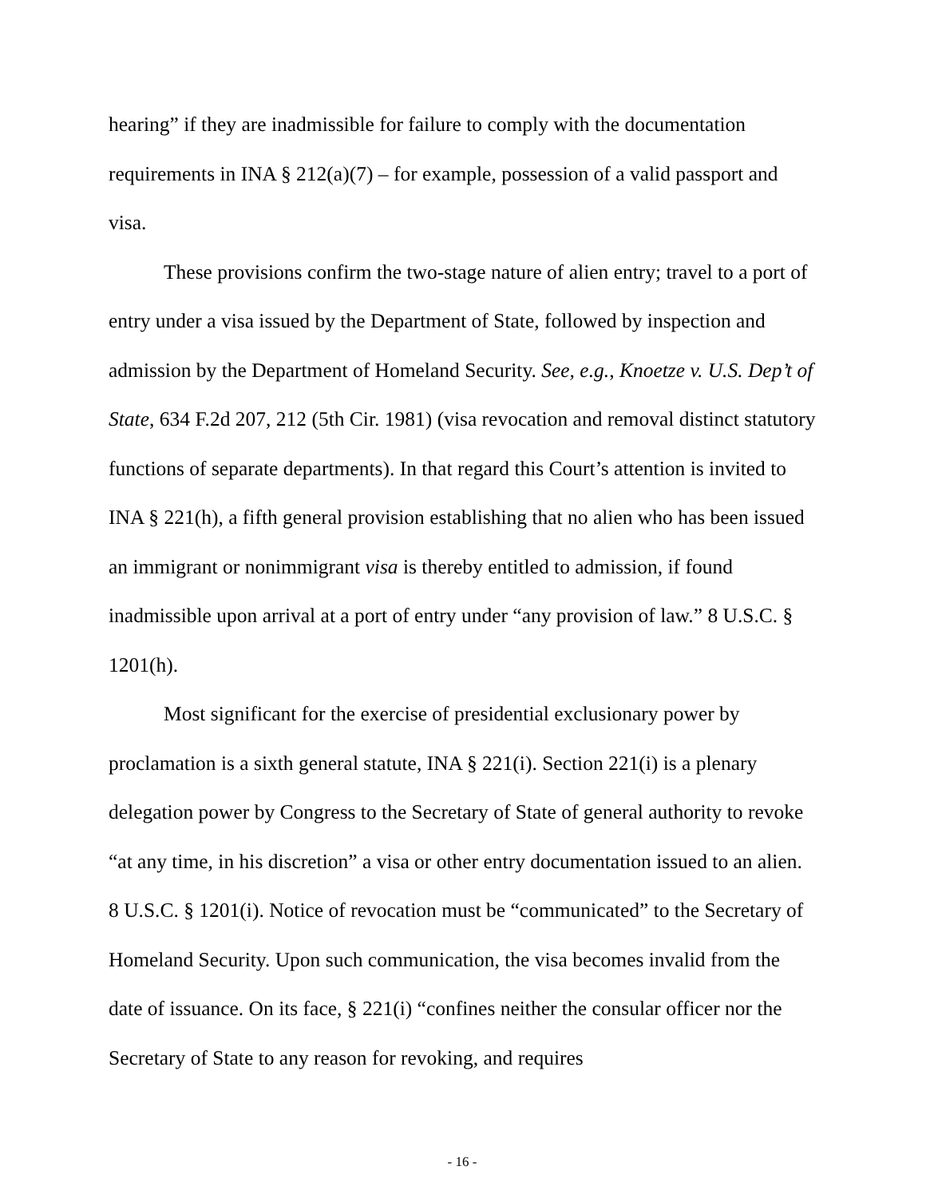hearing” if they are inadmissible for failure to comply with the documentation requirements in INA § 212(a)(7) – for example, possession of a valid passport and visa.
These provisions confirm the two-stage nature of alien entry; travel to a port of entry under a visa issued by the Department of State, followed by inspection and admission by the Department of Homeland Security. See, e.g., Knoetze v. U.S. Dep’t of State, 634 F.2d 207, 212 (5th Cir. 1981) (visa revocation and removal distinct statutory functions of separate departments). In that regard this Court’s attention is invited to INA § 221(h), a fifth general provision establishing that no alien who has been issued an immigrant or nonimmigrant visa is thereby entitled to admission, if found inadmissible upon arrival at a port of entry under “any provision of law.” 8 U.S.C. § 1201(h).
Most significant for the exercise of presidential exclusionary power by proclamation is a sixth general statute, INA § 221(i). Section 221(i) is a plenary delegation power by Congress to the Secretary of State of general authority to revoke “at any time, in his discretion” a visa or other entry documentation issued to an alien. 8 U.S.C. § 1201(i). Notice of revocation must be “communicated” to the Secretary of Homeland Security. Upon such communication, the visa becomes invalid from the date of issuance. On its face, § 221(i) “confines neither the consular officer nor the Secretary of State to any reason for revoking, and requires
- 16 -